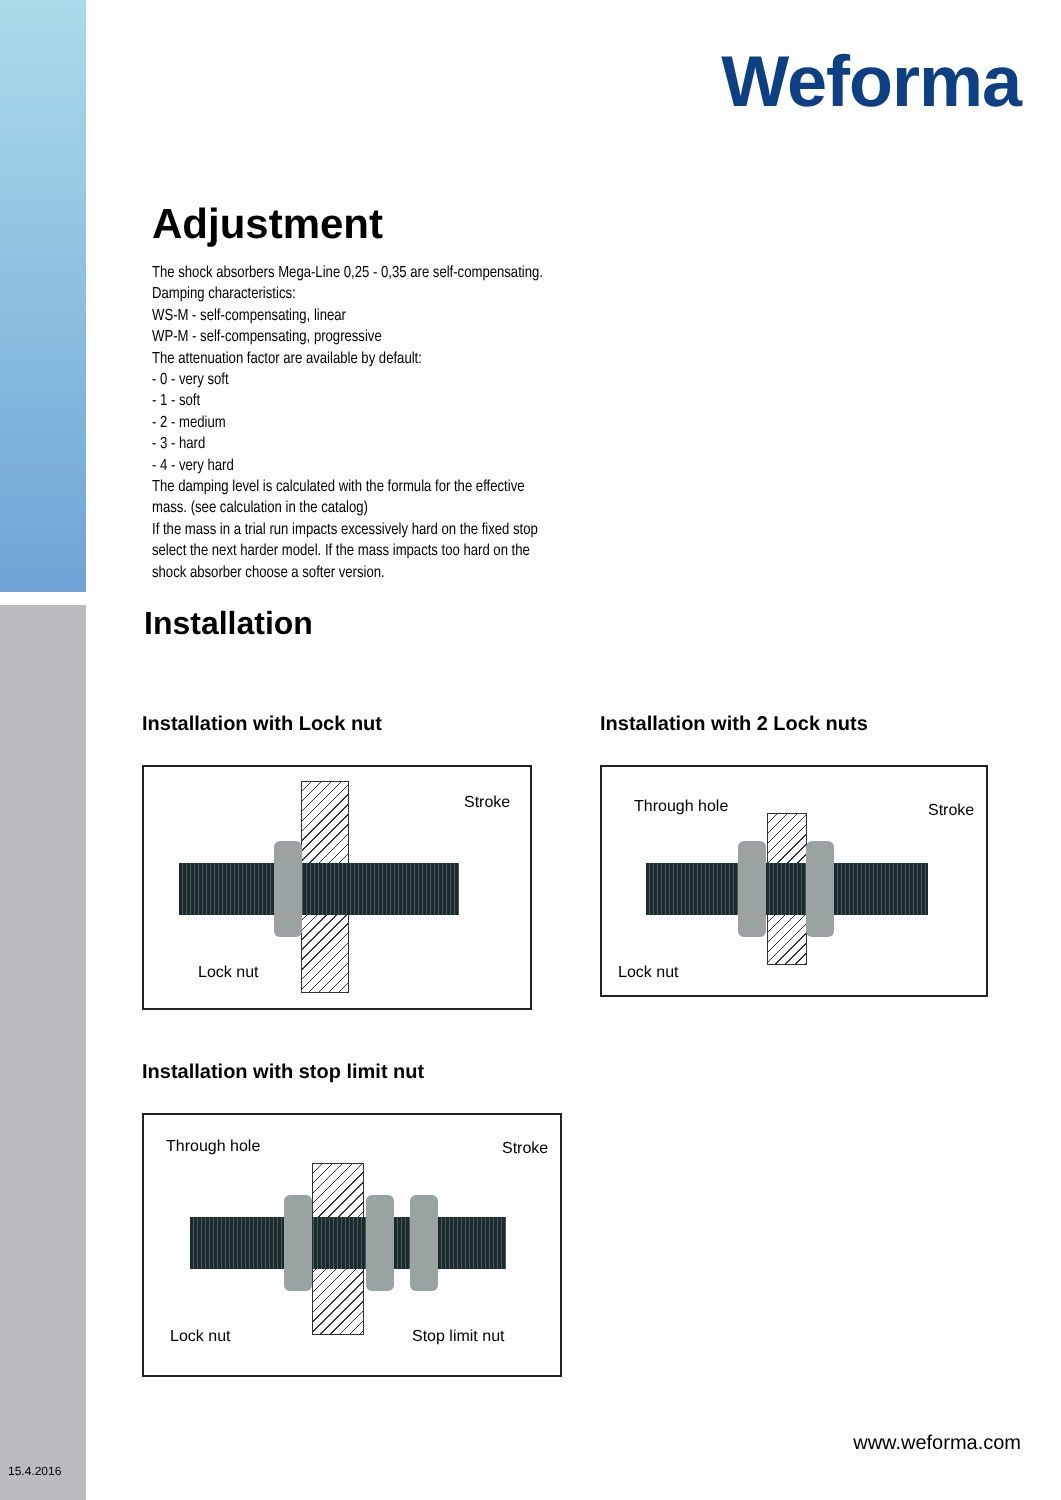Weforma
Adjustment
The shock absorbers Mega-Line 0,25 - 0,35 are self-compensating.
Damping characteristics:
WS-M - self-compensating, linear
WP-M - self-compensating, progressive
The attenuation factor are available by default:
- 0 - very soft
- 1 - soft
- 2 - medium
- 3 - hard
- 4 - very hard
The damping level is calculated with the formula for the effective
mass. (see calculation in the catalog)
If the mass in a trial run impacts excessively hard on the fixed stop
select the next harder model. If the mass impacts too hard on the
shock absorber choose a softer version.
Installation
Installation with Lock nut
Stroke
Lock nut
Installation with 2 Lock nuts
Through hole Stroke
Lock nut
Installation with stop limit nut
Through hole Stroke
Lock nut Stop limit nut
15.4.2016
www.weforma.com